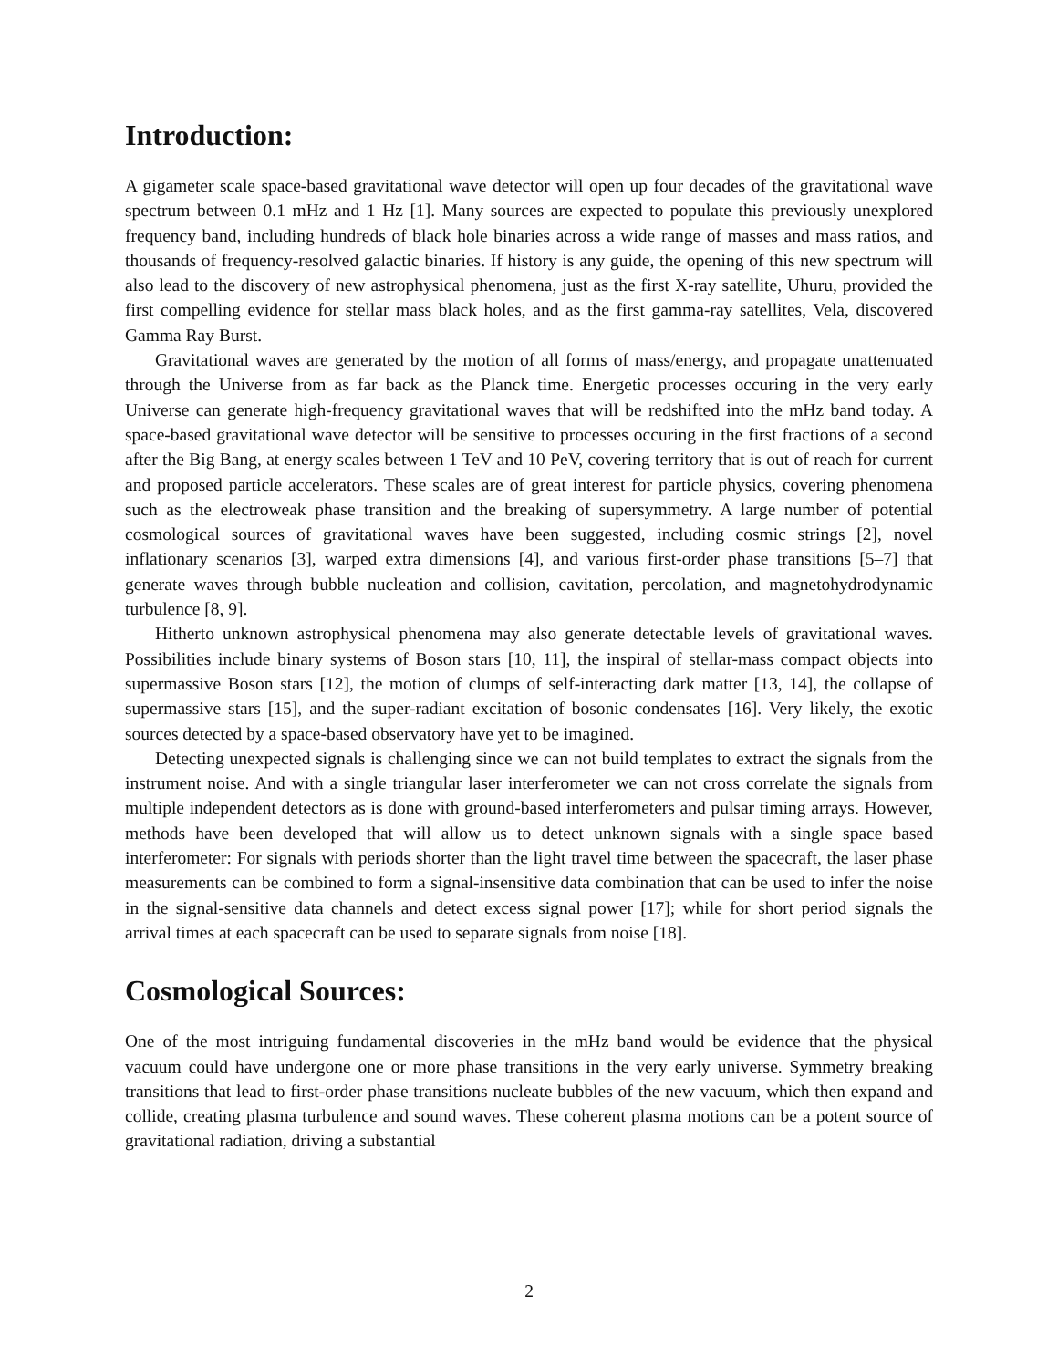Introduction:
A gigameter scale space-based gravitational wave detector will open up four decades of the gravitational wave spectrum between 0.1 mHz and 1 Hz [1]. Many sources are expected to populate this previously unexplored frequency band, including hundreds of black hole binaries across a wide range of masses and mass ratios, and thousands of frequency-resolved galactic binaries. If history is any guide, the opening of this new spectrum will also lead to the discovery of new astrophysical phenomena, just as the first X-ray satellite, Uhuru, provided the first compelling evidence for stellar mass black holes, and as the first gamma-ray satellites, Vela, discovered Gamma Ray Burst.
Gravitational waves are generated by the motion of all forms of mass/energy, and propagate unattenuated through the Universe from as far back as the Planck time. Energetic processes occuring in the very early Universe can generate high-frequency gravitational waves that will be redshifted into the mHz band today. A space-based gravitational wave detector will be sensitive to processes occuring in the first fractions of a second after the Big Bang, at energy scales between 1 TeV and 10 PeV, covering territory that is out of reach for current and proposed particle accelerators. These scales are of great interest for particle physics, covering phenomena such as the electroweak phase transition and the breaking of supersymmetry. A large number of potential cosmological sources of gravitational waves have been suggested, including cosmic strings [2], novel inflationary scenarios [3], warped extra dimensions [4], and various first-order phase transitions [5–7] that generate waves through bubble nucleation and collision, cavitation, percolation, and magnetohydrodynamic turbulence [8, 9].
Hitherto unknown astrophysical phenomena may also generate detectable levels of gravitational waves. Possibilities include binary systems of Boson stars [10, 11], the inspiral of stellar-mass compact objects into supermassive Boson stars [12], the motion of clumps of self-interacting dark matter [13, 14], the collapse of supermassive stars [15], and the super-radiant excitation of bosonic condensates [16]. Very likely, the exotic sources detected by a space-based observatory have yet to be imagined.
Detecting unexpected signals is challenging since we can not build templates to extract the signals from the instrument noise. And with a single triangular laser interferometer we can not cross correlate the signals from multiple independent detectors as is done with ground-based interferometers and pulsar timing arrays. However, methods have been developed that will allow us to detect unknown signals with a single space based interferometer: For signals with periods shorter than the light travel time between the spacecraft, the laser phase measurements can be combined to form a signal-insensitive data combination that can be used to infer the noise in the signal-sensitive data channels and detect excess signal power [17]; while for short period signals the arrival times at each spacecraft can be used to separate signals from noise [18].
Cosmological Sources:
One of the most intriguing fundamental discoveries in the mHz band would be evidence that the physical vacuum could have undergone one or more phase transitions in the very early universe. Symmetry breaking transitions that lead to first-order phase transitions nucleate bubbles of the new vacuum, which then expand and collide, creating plasma turbulence and sound waves. These coherent plasma motions can be a potent source of gravitational radiation, driving a substantial
2